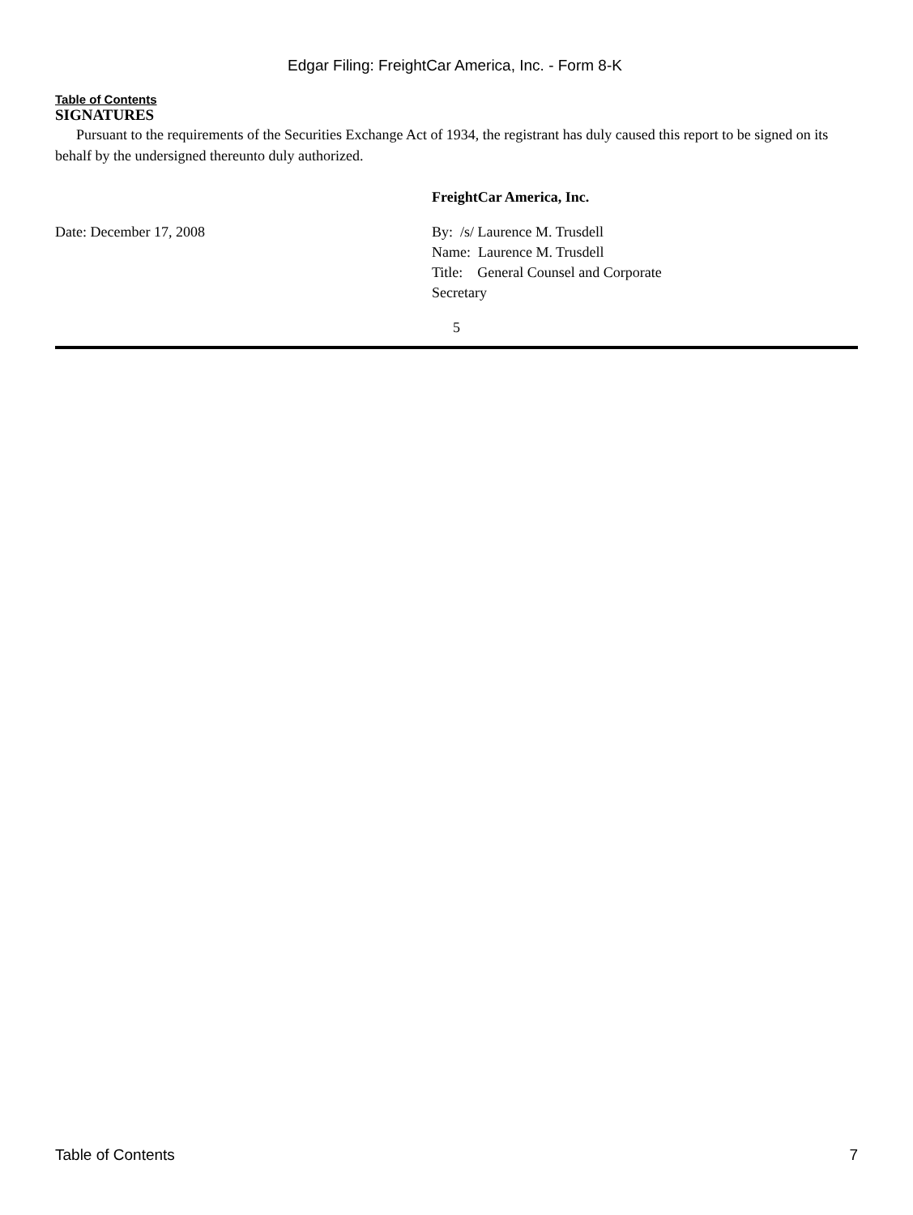Edgar Filing: FreightCar America, Inc. - Form 8-K
Table of Contents
SIGNATURES
Pursuant to the requirements of the Securities Exchange Act of 1934, the registrant has duly caused this report to be signed on its behalf by the undersigned thereunto duly authorized.
FreightCar America, Inc.
Date: December 17, 2008 By: /s/ Laurence M. Trusdell
Name: Laurence M. Trusdell
Title: General Counsel and Corporate
Secretary
5
Table of Contents 7